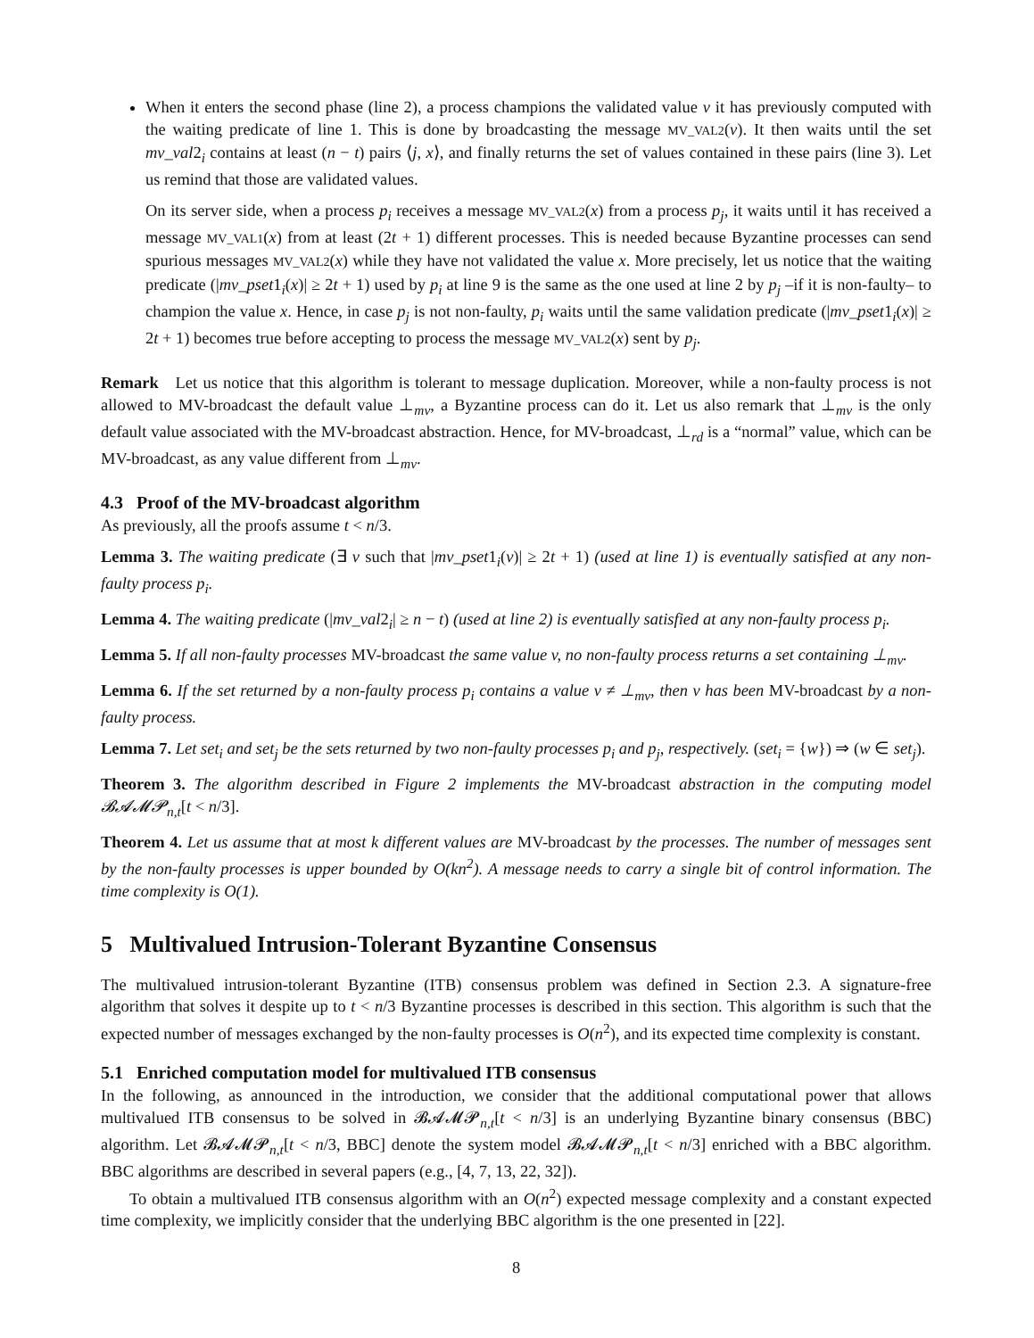When it enters the second phase (line 2), a process champions the validated value v it has previously computed with the waiting predicate of line 1. This is done by broadcasting the message MV_VAL2(v). It then waits until the set mv_val2<sub>i</sub> contains at least (n − t) pairs ⟨j, x⟩, and finally returns the set of values contained in these pairs (line 3). Let us remind that those are validated values.
On its server side, when a process p<sub>i</sub> receives a message MV_VAL2(x) from a process p<sub>j</sub>, it waits until it has received a message MV_VAL1(x) from at least (2t + 1) different processes. This is needed because Byzantine processes can send spurious messages MV_VAL2(x) while they have not validated the value x. More precisely, let us notice that the waiting predicate (|mv_pset1<sub>i</sub>(x)| ≥ 2t + 1) used by p<sub>i</sub> at line 9 is the same as the one used at line 2 by p<sub>j</sub> –if it is non-faulty– to champion the value x. Hence, in case p<sub>j</sub> is not non-faulty, p<sub>i</sub> waits until the same validation predicate (|mv_pset1<sub>i</sub>(x)| ≥ 2t + 1) becomes true before accepting to process the message MV_VAL2(x) sent by p<sub>j</sub>.
Remark Let us notice that this algorithm is tolerant to message duplication. Moreover, while a non-faulty process is not allowed to MV-broadcast the default value ⊥<sub>mv</sub>, a Byzantine process can do it. Let us also remark that ⊥<sub>mv</sub> is the only default value associated with the MV-broadcast abstraction. Hence, for MV-broadcast, ⊥<sub>rd</sub> is a “normal” value, which can be MV-broadcast, as any value different from ⊥<sub>mv</sub>.
4.3 Proof of the MV-broadcast algorithm
As previously, all the proofs assume t < n/3.
Lemma 3. The waiting predicate (∃ v such that |mv_pset1<sub>i</sub>(v)| ≥ 2t + 1) (used at line 1) is eventually satisfied at any non-faulty process p<sub>i</sub>.
Lemma 4. The waiting predicate (|mv_val2<sub>i</sub>| ≥ n − t) (used at line 2) is eventually satisfied at any non-faulty process p<sub>i</sub>.
Lemma 5. If all non-faulty processes MV-broadcast the same value v, no non-faulty process returns a set containing ⊥<sub>mv</sub>.
Lemma 6. If the set returned by a non-faulty process p<sub>i</sub> contains a value v ≠ ⊥<sub>mv</sub>, then v has been MV-broadcast by a non-faulty process.
Lemma 7. Let set<sub>i</sub> and set<sub>j</sub> be the sets returned by two non-faulty processes p<sub>i</sub> and p<sub>j</sub>, respectively. (set<sub>i</sub> = {w}) ⇒ (w ∈ set<sub>j</sub>).
Theorem 3. The algorithm described in Figure 2 implements the MV-broadcast abstraction in the computing model 𝓑𝓐𝓜𝓟<sub>n,t</sub>[t < n/3].
Theorem 4. Let us assume that at most k different values are MV-broadcast by the processes. The number of messages sent by the non-faulty processes is upper bounded by O(kn<sup>2</sup>). A message needs to carry a single bit of control information. The time complexity is O(1).
5 Multivalued Intrusion-Tolerant Byzantine Consensus
The multivalued intrusion-tolerant Byzantine (ITB) consensus problem was defined in Section 2.3. A signature-free algorithm that solves it despite up to t < n/3 Byzantine processes is described in this section. This algorithm is such that the expected number of messages exchanged by the non-faulty processes is O(n<sup>2</sup>), and its expected time complexity is constant.
5.1 Enriched computation model for multivalued ITB consensus
In the following, as announced in the introduction, we consider that the additional computational power that allows multivalued ITB consensus to be solved in 𝓑𝓐𝓜𝓟<sub>n,t</sub>[t < n/3] is an underlying Byzantine binary consensus (BBC) algorithm. Let 𝓑𝓐𝓜𝓟<sub>n,t</sub>[t < n/3, BBC] denote the system model 𝓑𝓐𝓜𝓟<sub>n,t</sub>[t < n/3] enriched with a BBC algorithm. BBC algorithms are described in several papers (e.g., [4, 7, 13, 22, 32]).
To obtain a multivalued ITB consensus algorithm with an O(n<sup>2</sup>) expected message complexity and a constant expected time complexity, we implicitly consider that the underlying BBC algorithm is the one presented in [22].
8